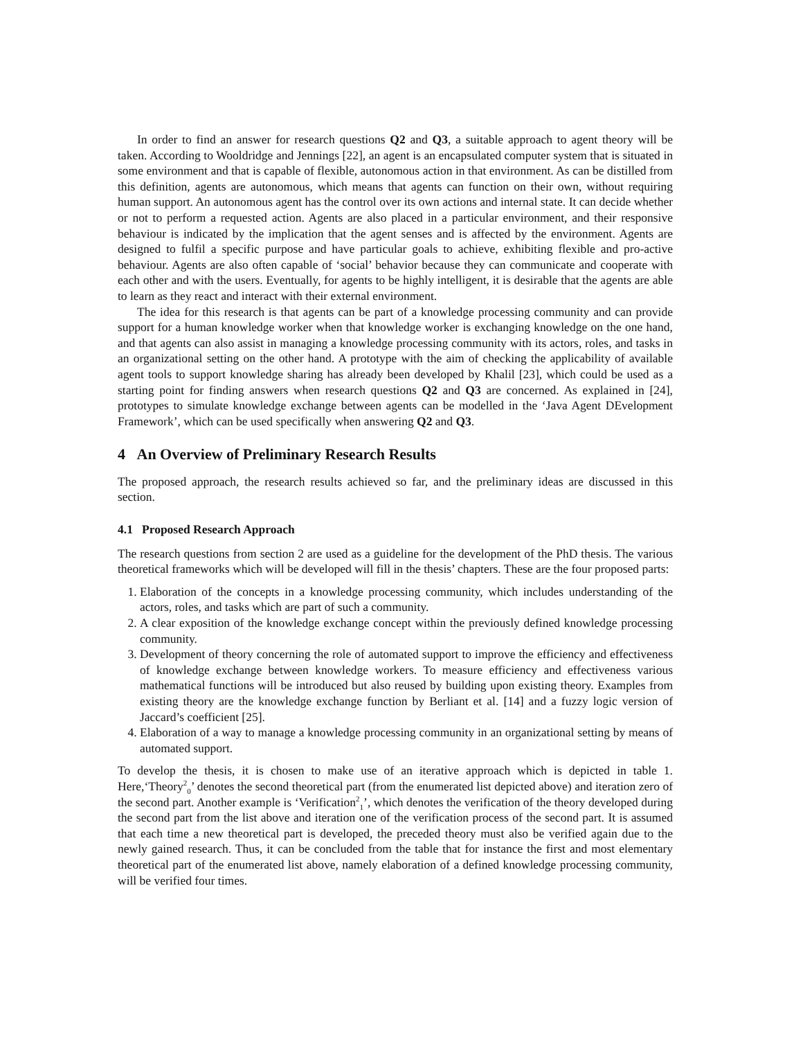In order to find an answer for research questions Q2 and Q3, a suitable approach to agent theory will be taken. According to Wooldridge and Jennings [22], an agent is an encapsulated computer system that is situated in some environment and that is capable of flexible, autonomous action in that environment. As can be distilled from this definition, agents are autonomous, which means that agents can function on their own, without requiring human support. An autonomous agent has the control over its own actions and internal state. It can decide whether or not to perform a requested action. Agents are also placed in a particular environment, and their responsive behaviour is indicated by the implication that the agent senses and is affected by the environment. Agents are designed to fulfil a specific purpose and have particular goals to achieve, exhibiting flexible and pro-active behaviour. Agents are also often capable of ‘social’ behavior because they can communicate and cooperate with each other and with the users. Eventually, for agents to be highly intelligent, it is desirable that the agents are able to learn as they react and interact with their external environment.
The idea for this research is that agents can be part of a knowledge processing community and can provide support for a human knowledge worker when that knowledge worker is exchanging knowledge on the one hand, and that agents can also assist in managing a knowledge processing community with its actors, roles, and tasks in an organizational setting on the other hand. A prototype with the aim of checking the applicability of available agent tools to support knowledge sharing has already been developed by Khalil [23], which could be used as a starting point for finding answers when research questions Q2 and Q3 are concerned. As explained in [24], prototypes to simulate knowledge exchange between agents can be modelled in the ‘Java Agent DEvelopment Framework’, which can be used specifically when answering Q2 and Q3.
4 An Overview of Preliminary Research Results
The proposed approach, the research results achieved so far, and the preliminary ideas are discussed in this section.
4.1 Proposed Research Approach
The research questions from section 2 are used as a guideline for the development of the PhD thesis. The various theoretical frameworks which will be developed will fill in the thesis’ chapters. These are the four proposed parts:
1. Elaboration of the concepts in a knowledge processing community, which includes understanding of the actors, roles, and tasks which are part of such a community.
2. A clear exposition of the knowledge exchange concept within the previously defined knowledge processing community.
3. Development of theory concerning the role of automated support to improve the efficiency and effectiveness of knowledge exchange between knowledge workers. To measure efficiency and effectiveness various mathematical functions will be introduced but also reused by building upon existing theory. Examples from existing theory are the knowledge exchange function by Berliant et al. [14] and a fuzzy logic version of Jaccard’s coefficient [25].
4. Elaboration of a way to manage a knowledge processing community in an organizational setting by means of automated support.
To develop the thesis, it is chosen to make use of an iterative approach which is depicted in table 1. Here,‘Theory<sup>2</sup><sub>0</sub>’ denotes the second theoretical part (from the enumerated list depicted above) and iteration zero of the second part. Another example is ‘Verification<sup>2</sup><sub>1</sub>’, which denotes the verification of the theory developed during the second part from the list above and iteration one of the verification process of the second part. It is assumed that each time a new theoretical part is developed, the preceded theory must also be verified again due to the newly gained research. Thus, it can be concluded from the table that for instance the first and most elementary theoretical part of the enumerated list above, namely elaboration of a defined knowledge processing community, will be verified four times.